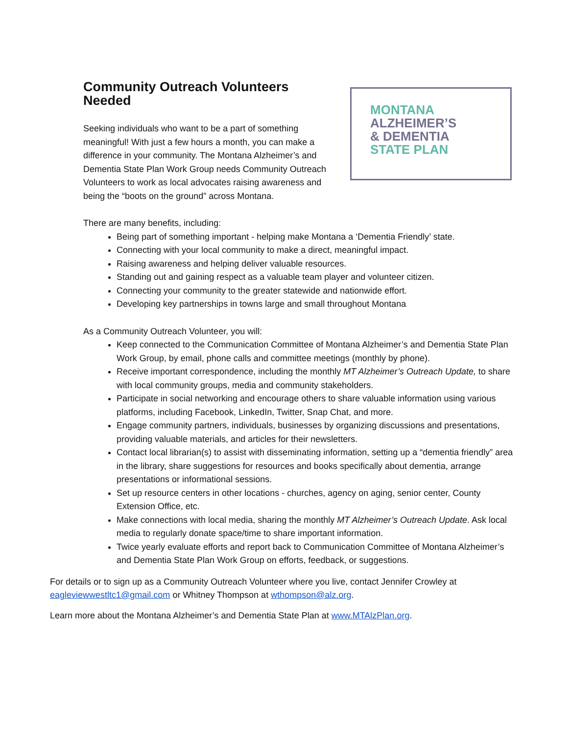Community Outreach Volunteers Needed
Seeking individuals who want to be a part of something meaningful! With just a few hours a month, you can make a difference in your community. The Montana Alzheimer’s and Dementia State Plan Work Group needs Community Outreach Volunteers to work as local advocates raising awareness and being the “boots on the ground” across Montana.
MONTANA
ALZHEIMER’S
& DEMENTIA
STATE PLAN
There are many benefits, including:
Being part of something important - helping make Montana a ‘Dementia Friendly’ state.
Connecting with your local community to make a direct, meaningful impact.
Raising awareness and helping deliver valuable resources.
Standing out and gaining respect as a valuable team player and volunteer citizen.
Connecting your community to the greater statewide and nationwide effort.
Developing key partnerships in towns large and small throughout Montana
As a Community Outreach Volunteer, you will:
Keep connected to the Communication Committee of Montana Alzheimer’s and Dementia State Plan Work Group, by email, phone calls and committee meetings (monthly by phone).
Receive important correspondence, including the monthly MT Alzheimer’s Outreach Update, to share with local community groups, media and community stakeholders.
Participate in social networking and encourage others to share valuable information using various platforms, including Facebook, LinkedIn, Twitter, Snap Chat, and more.
Engage community partners, individuals, businesses by organizing discussions and presentations, providing valuable materials, and articles for their newsletters.
Contact local librarian(s) to assist with disseminating information, setting up a “dementia friendly” area in the library, share suggestions for resources and books specifically about dementia, arrange presentations or informational sessions.
Set up resource centers in other locations - churches, agency on aging, senior center, County Extension Office, etc.
Make connections with local media, sharing the monthly MT Alzheimer’s Outreach Update. Ask local media to regularly donate space/time to share important information.
Twice yearly evaluate efforts and report back to Communication Committee of Montana Alzheimer’s and Dementia State Plan Work Group on efforts, feedback, or suggestions.
For details or to sign up as a Community Outreach Volunteer where you live, contact Jennifer Crowley at eagleviewwestltc1@gmail.com or Whitney Thompson at wthompson@alz.org.
Learn more about the Montana Alzheimer’s and Dementia State Plan at www.MTAlzPlan.org.